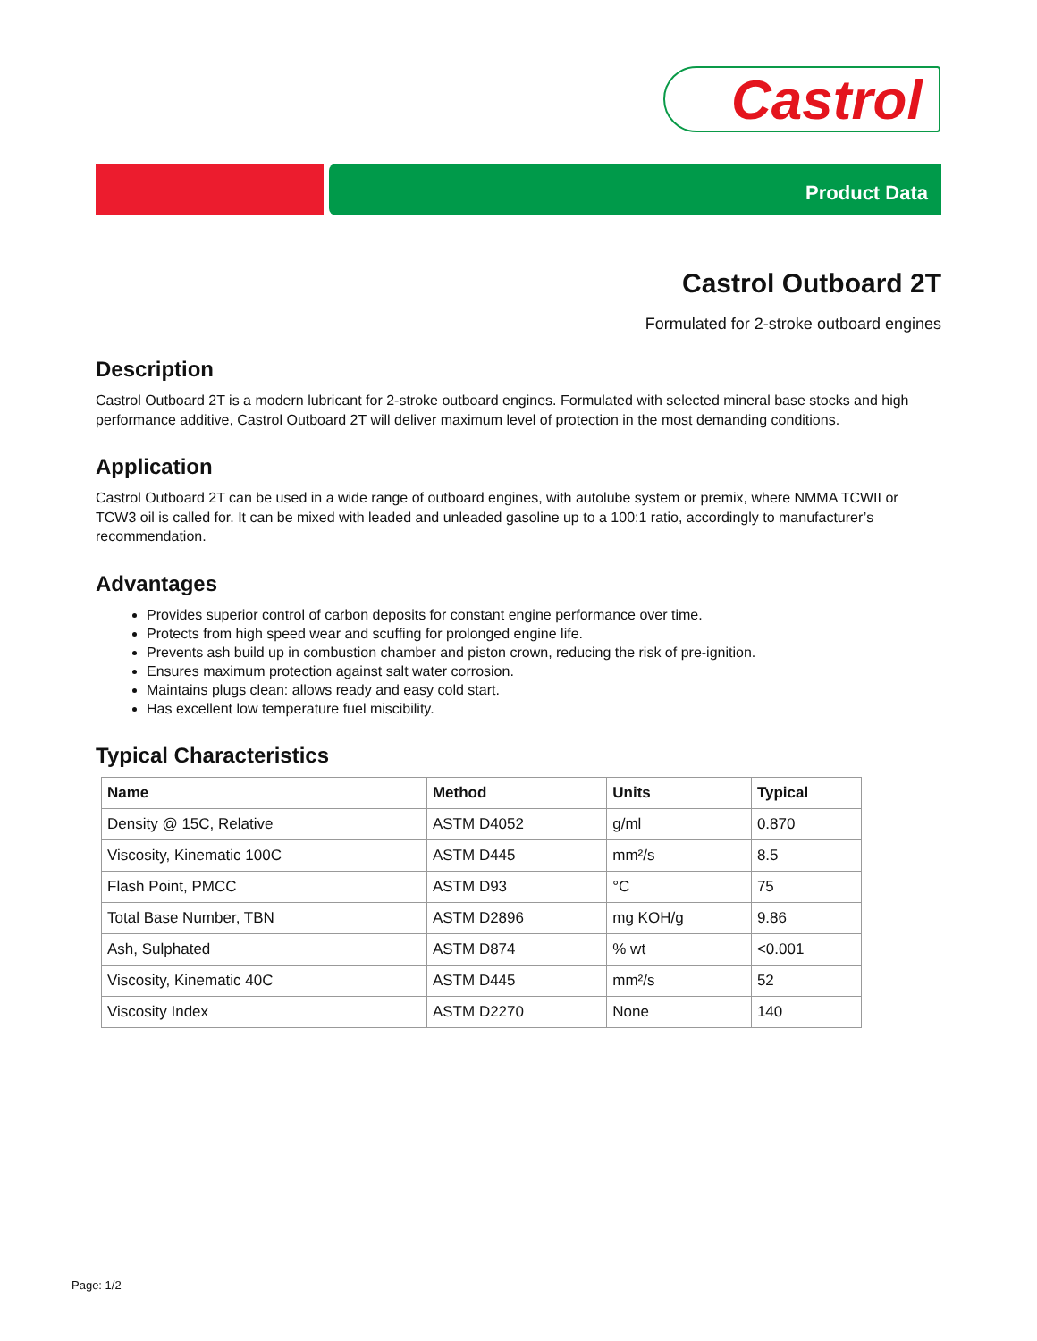Castrol
Product Data
Castrol Outboard 2T
Formulated for 2-stroke outboard engines
Description
Castrol Outboard 2T is a modern lubricant for 2-stroke outboard engines. Formulated with selected mineral base stocks and high performance additive, Castrol Outboard 2T will deliver maximum level of protection in the most demanding conditions.
Application
Castrol Outboard 2T can be used in a wide range of outboard engines, with autolube system or premix, where NMMA TCWII or TCW3 oil is called for. It can be mixed with leaded and unleaded gasoline up to a 100:1 ratio, accordingly to manufacturer’s recommendation.
Advantages
Provides superior control of carbon deposits for constant engine performance over time.
Protects from high speed wear and scuffing for prolonged engine life.
Prevents ash build up in combustion chamber and piston crown, reducing the risk of pre-ignition.
Ensures maximum protection against salt water corrosion.
Maintains plugs clean: allows ready and easy cold start.
Has excellent low temperature fuel miscibility.
Typical Characteristics
| Name | Method | Units | Typical |
| --- | --- | --- | --- |
| Density @ 15C, Relative | ASTM D4052 | g/ml | 0.870 |
| Viscosity, Kinematic 100C | ASTM D445 | mm²/s | 8.5 |
| Flash Point, PMCC | ASTM D93 | °C | 75 |
| Total Base Number, TBN | ASTM D2896 | mg KOH/g | 9.86 |
| Ash, Sulphated | ASTM D874 | % wt | <0.001 |
| Viscosity, Kinematic 40C | ASTM D445 | mm²/s | 52 |
| Viscosity Index | ASTM D2270 | None | 140 |
Page: 1/2